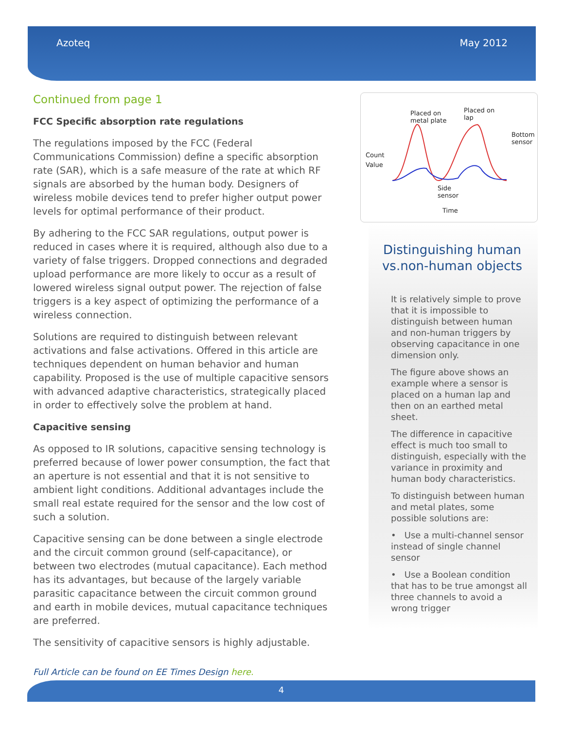Azoteq May 2012
Continued from page 1
FCC Specific absorption rate regulations
The regulations imposed by the FCC (Federal Communications Commission) define a specific absorption rate (SAR), which is a safe measure of the rate at which RF signals are absorbed by the human body. Designers of wireless mobile devices tend to prefer higher output power levels for optimal performance of their product.
By adhering to the FCC SAR regulations, output power is reduced in cases where it is required, although also due to a variety of false triggers. Dropped connections and degraded upload performance are more likely to occur as a result of lowered wireless signal output power. The rejection of false triggers is a key aspect of optimizing the performance of a wireless connection.
Solutions are required to distinguish between relevant activations and false activations. Offered in this article are techniques dependent on human behavior and human capability. Proposed is the use of multiple capacitive sensors with advanced adaptive characteristics, strategically placed in order to effectively solve the problem at hand.
Capacitive sensing
As opposed to IR solutions, capacitive sensing technology is preferred because of lower power consumption, the fact that an aperture is not essential and that it is not sensitive to ambient light conditions. Additional advantages include the small real estate required for the sensor and the low cost of such a solution.
Capacitive sensing can be done between a single electrode and the circuit common ground (self-capacitance), or between two electrodes (mutual capacitance). Each method has its advantages, but because of the largely variable parasitic capacitance between the circuit common ground and earth in mobile devices, mutual capacitance techniques are preferred.
The sensitivity of capacitive sensors is highly adjustable.
Count
Value
Placed on
metal plate
Placed on
lap
Bottom
sensor
Side
sensor
Time
Distinguishing human vs.non-human objects
It is relatively simple to prove that it is impossible to distinguish between human and non-human triggers by observing capacitance in one dimension only.
The figure above shows an example where a sensor is placed on a human lap and then on an earthed metal sheet.
The difference in capacitive effect is much too small to distinguish, especially with the variance in proximity and human body characteristics.
To distinguish between human and metal plates, some possible solutions are:
• Use a multi-channel sensor instead of single channel sensor
• Use a Boolean condition that has to be true amongst all three channels to avoid a wrong trigger
Full Article can be found on EE Times Design here.
4